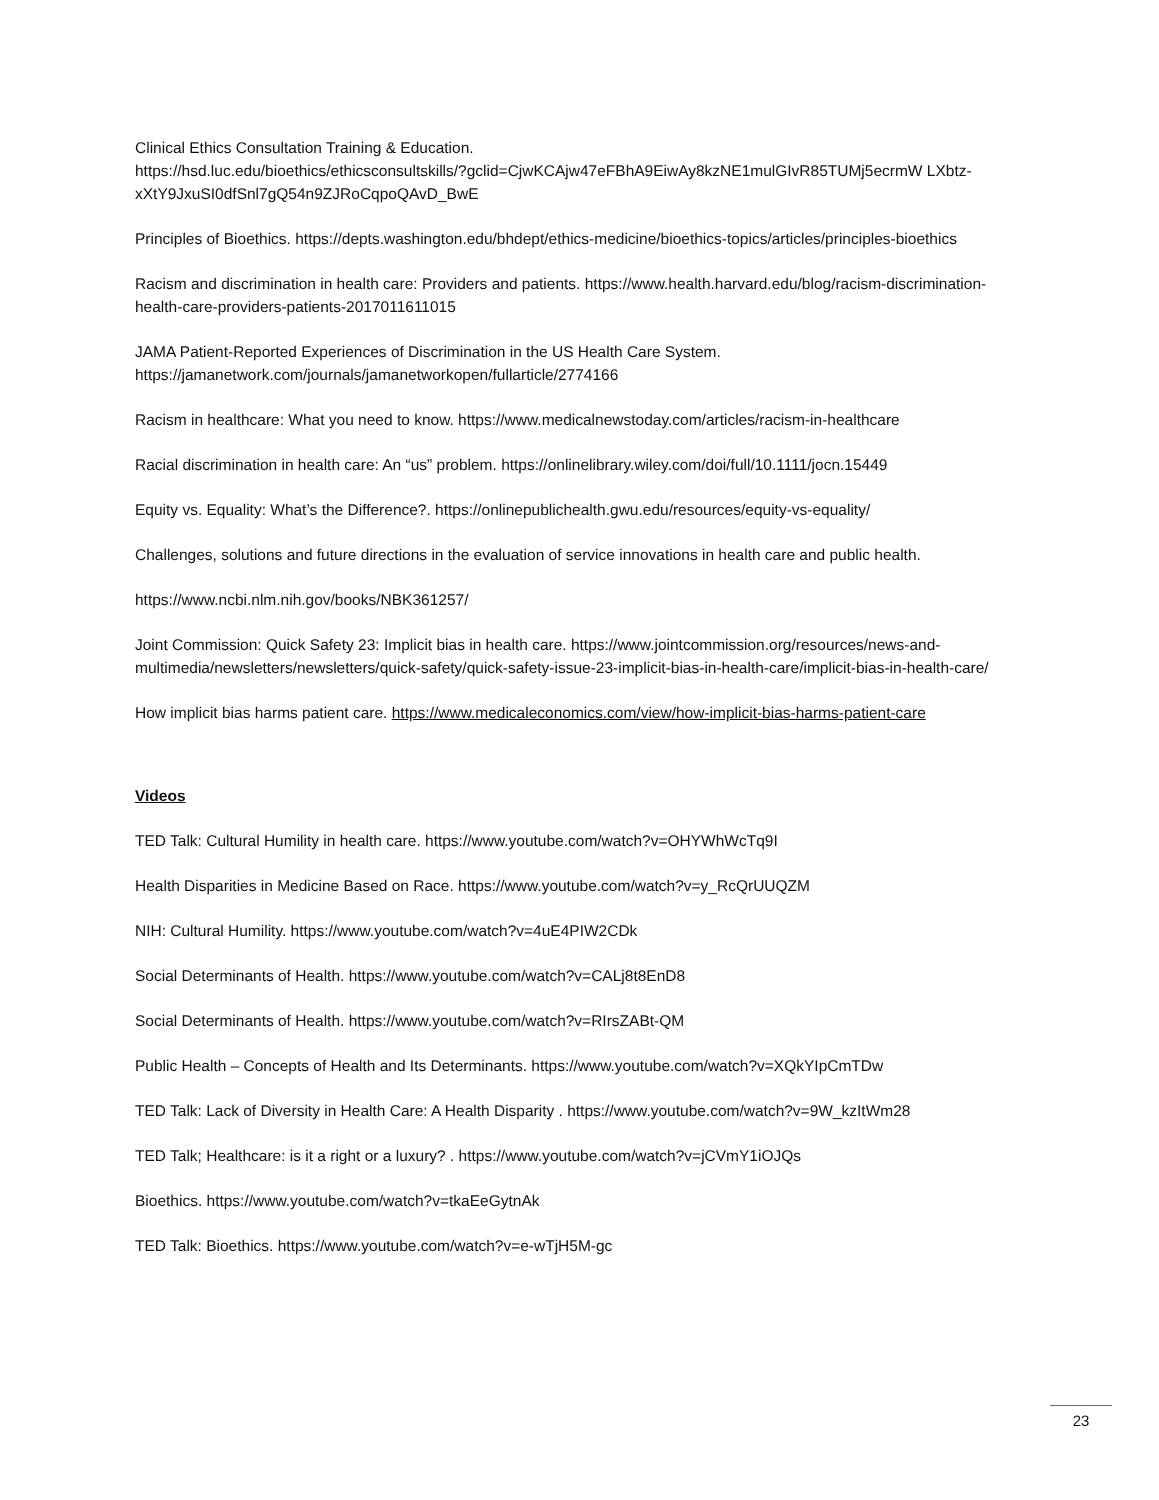Clinical Ethics Consultation Training & Education.
https://hsd.luc.edu/bioethics/ethicsconsultskills/?gclid=CjwKCAjw47eFBhA9EiwAy8kzNE1mulGIvR85TUMj5ecrmW LXbtz-xXtY9JxuSI0dfSnl7gQ54n9ZJRoCqpoQAvD_BwE
Principles of Bioethics. https://depts.washington.edu/bhdept/ethics-medicine/bioethics-topics/articles/principles-bioethics
Racism and discrimination in health care: Providers and patients. https://www.health.harvard.edu/blog/racism-discrimination-health-care-providers-patients-2017011611015
JAMA Patient-Reported Experiences of Discrimination in the US Health Care System.
https://jamanetwork.com/journals/jamanetworkopen/fullarticle/2774166
Racism in healthcare: What you need to know. https://www.medicalnewstoday.com/articles/racism-in-healthcare
Racial discrimination in health care: An “us” problem. https://onlinelibrary.wiley.com/doi/full/10.1111/jocn.15449
Equity vs. Equality: What’s the Difference?. https://onlinepublichealth.gwu.edu/resources/equity-vs-equality/
Challenges, solutions and future directions in the evaluation of service innovations in health care and public health.
https://www.ncbi.nlm.nih.gov/books/NBK361257/
Joint Commission: Quick Safety 23: Implicit bias in health care. https://www.jointcommission.org/resources/news-and-multimedia/newsletters/newsletters/quick-safety/quick-safety-issue-23-implicit-bias-in-health-care/implicit-bias-in-health-care/
How implicit bias harms patient care. https://www.medicaleconomics.com/view/how-implicit-bias-harms-patient-care
Videos
TED Talk: Cultural Humility in health care. https://www.youtube.com/watch?v=OHYWhWcTq9I
Health Disparities in Medicine Based on Race. https://www.youtube.com/watch?v=y_RcQrUUQZM
NIH: Cultural Humility. https://www.youtube.com/watch?v=4uE4PIW2CDk
Social Determinants of Health. https://www.youtube.com/watch?v=CALj8t8EnD8
Social Determinants of Health. https://www.youtube.com/watch?v=RIrsZABt-QM
Public Health – Concepts of Health and Its Determinants. https://www.youtube.com/watch?v=XQkYIpCmTDw
TED Talk: Lack of Diversity in Health Care: A Health Disparity . https://www.youtube.com/watch?v=9W_kzItWm28
TED Talk; Healthcare: is it a right or a luxury? . https://www.youtube.com/watch?v=jCVmY1iOJQs
Bioethics. https://www.youtube.com/watch?v=tkaEeGytnAk
TED Talk: Bioethics. https://www.youtube.com/watch?v=e-wTjH5M-gc
23